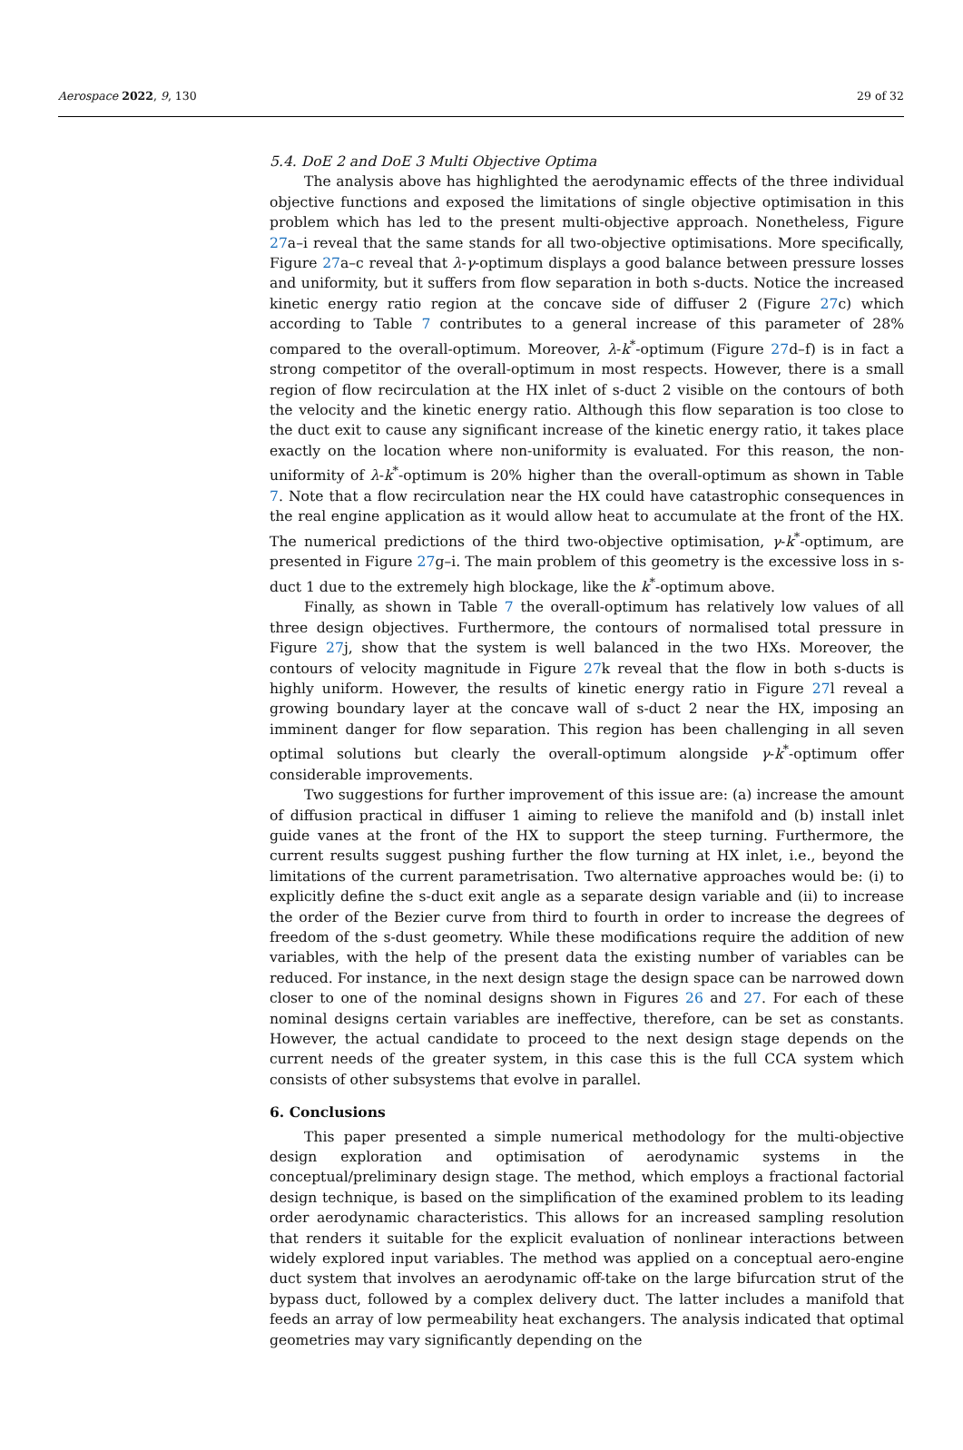Aerospace 2022, 9, 130 29 of 32
5.4. DoE 2 and DoE 3 Multi Objective Optima
The analysis above has highlighted the aerodynamic effects of the three individual objective functions and exposed the limitations of single objective optimisation in this problem which has led to the present multi-objective approach. Nonetheless, Figure 27a–i reveal that the same stands for all two-objective optimisations. More specifically, Figure 27a–c reveal that λ-γ-optimum displays a good balance between pressure losses and uniformity, but it suffers from flow separation in both s-ducts. Notice the increased kinetic energy ratio region at the concave side of diffuser 2 (Figure 27c) which according to Table 7 contributes to a general increase of this parameter of 28% compared to the overall-optimum. Moreover, λ-k<sup>*</sup>-optimum (Figure 27d–f) is in fact a strong competitor of the overall-optimum in most respects. However, there is a small region of flow recirculation at the HX inlet of s-duct 2 visible on the contours of both the velocity and the kinetic energy ratio. Although this flow separation is too close to the duct exit to cause any significant increase of the kinetic energy ratio, it takes place exactly on the location where non-uniformity is evaluated. For this reason, the non-uniformity of λ-k<sup>*</sup>-optimum is 20% higher than the overall-optimum as shown in Table 7. Note that a flow recirculation near the HX could have catastrophic consequences in the real engine application as it would allow heat to accumulate at the front of the HX. The numerical predictions of the third two-objective optimisation, γ-k<sup>*</sup>-optimum, are presented in Figure 27g–i. The main problem of this geometry is the excessive loss in s-duct 1 due to the extremely high blockage, like the k<sup>*</sup>-optimum above.
Finally, as shown in Table 7 the overall-optimum has relatively low values of all three design objectives. Furthermore, the contours of normalised total pressure in Figure 27j, show that the system is well balanced in the two HXs. Moreover, the contours of velocity magnitude in Figure 27k reveal that the flow in both s-ducts is highly uniform. However, the results of kinetic energy ratio in Figure 27l reveal a growing boundary layer at the concave wall of s-duct 2 near the HX, imposing an imminent danger for flow separation. This region has been challenging in all seven optimal solutions but clearly the overall-optimum alongside γ-k<sup>*</sup>-optimum offer considerable improvements.
Two suggestions for further improvement of this issue are: (a) increase the amount of diffusion practical in diffuser 1 aiming to relieve the manifold and (b) install inlet guide vanes at the front of the HX to support the steep turning. Furthermore, the current results suggest pushing further the flow turning at HX inlet, i.e., beyond the limitations of the current parametrisation. Two alternative approaches would be: (i) to explicitly define the s-duct exit angle as a separate design variable and (ii) to increase the order of the Bezier curve from third to fourth in order to increase the degrees of freedom of the s-dust geometry. While these modifications require the addition of new variables, with the help of the present data the existing number of variables can be reduced. For instance, in the next design stage the design space can be narrowed down closer to one of the nominal designs shown in Figures 26 and 27. For each of these nominal designs certain variables are ineffective, therefore, can be set as constants. However, the actual candidate to proceed to the next design stage depends on the current needs of the greater system, in this case this is the full CCA system which consists of other subsystems that evolve in parallel.
6. Conclusions
This paper presented a simple numerical methodology for the multi-objective design exploration and optimisation of aerodynamic systems in the conceptual/preliminary design stage. The method, which employs a fractional factorial design technique, is based on the simplification of the examined problem to its leading order aerodynamic characteristics. This allows for an increased sampling resolution that renders it suitable for the explicit evaluation of nonlinear interactions between widely explored input variables. The method was applied on a conceptual aero-engine duct system that involves an aerodynamic off-take on the large bifurcation strut of the bypass duct, followed by a complex delivery duct. The latter includes a manifold that feeds an array of low permeability heat exchangers. The analysis indicated that optimal geometries may vary significantly depending on the